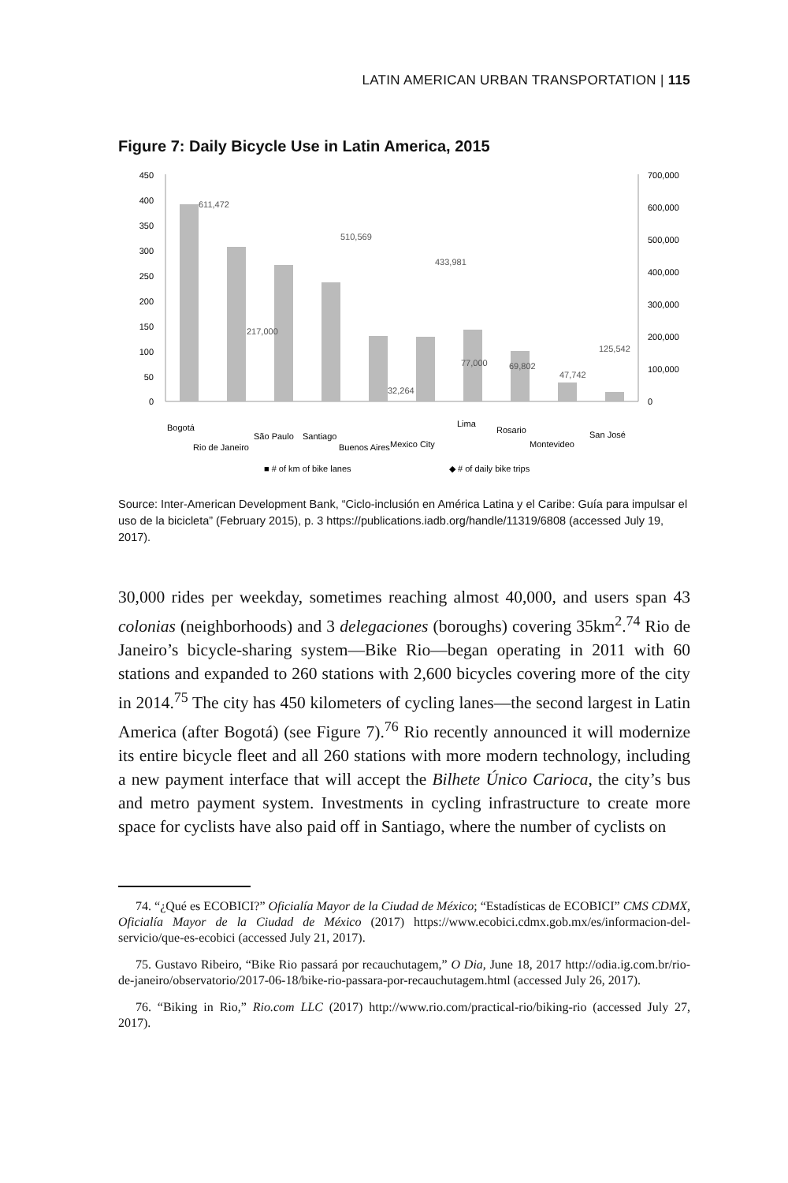LATIN AMERICAN URBAN TRANSPORTATION | 115
Figure 7: Daily Bicycle Use in Latin America, 2015
450
400
350
300
250
200
150
100
50
0
700,000
600,000
500,000
400,000
300,000
200,000
100,000
0
611,472
217,000
510,569
32,264
433,981
77,000
69,802
47,742
125,542
Bogotá
Rio de Janeiro
São Paulo
Santiago
Buenos Aires
Mexico City
Lima
Rosario
Montevideo
San José
■ # of km of bike lanes
◆ # of daily bike trips
Source: Inter-American Development Bank, “Ciclo-inclusión en América Latina y el Caribe: Guía para impulsar el uso de la bicicleta” (February 2015), p. 3 https://publications.iadb.org/handle/11319/6808 (accessed July 19, 2017).
30,000 rides per weekday, sometimes reaching almost 40,000, and users span 43 colonias (neighborhoods) and 3 delegaciones (boroughs) covering 35km<sup>2</sup>.<sup>74</sup> Rio de Janeiro’s bicycle-sharing system—Bike Rio—began operating in 2011 with 60 stations and expanded to 260 stations with 2,600 bicycles covering more of the city in 2014.<sup>75</sup> The city has 450 kilometers of cycling lanes—the second largest in Latin America (after Bogotá) (see Figure 7).<sup>76</sup> Rio recently announced it will modernize its entire bicycle fleet and all 260 stations with more modern technology, including a new payment interface that will accept the Bilhete Único Carioca, the city’s bus and metro payment system. Investments in cycling infrastructure to create more space for cyclists have also paid off in Santiago, where the number of cyclists on
74. “¿Qué es ECOBICI?” Oficialía Mayor de la Ciudad de México; “Estadísticas de ECOBICI” CMS CDMX, Oficialía Mayor de la Ciudad de México (2017) https://www.ecobici.cdmx.gob.mx/es/informacion-del-servicio/que-es-ecobici (accessed July 21, 2017).
75. Gustavo Ribeiro, “Bike Rio passará por recauchutagem,” O Dia, June 18, 2017 http://odia.ig.com.br/rio-de-janeiro/observatorio/2017-06-18/bike-rio-passara-por-recauchutagem.html (accessed July 26, 2017).
76. “Biking in Rio,” Rio.com LLC (2017) http://www.rio.com/practical-rio/biking-rio (accessed July 27, 2017).